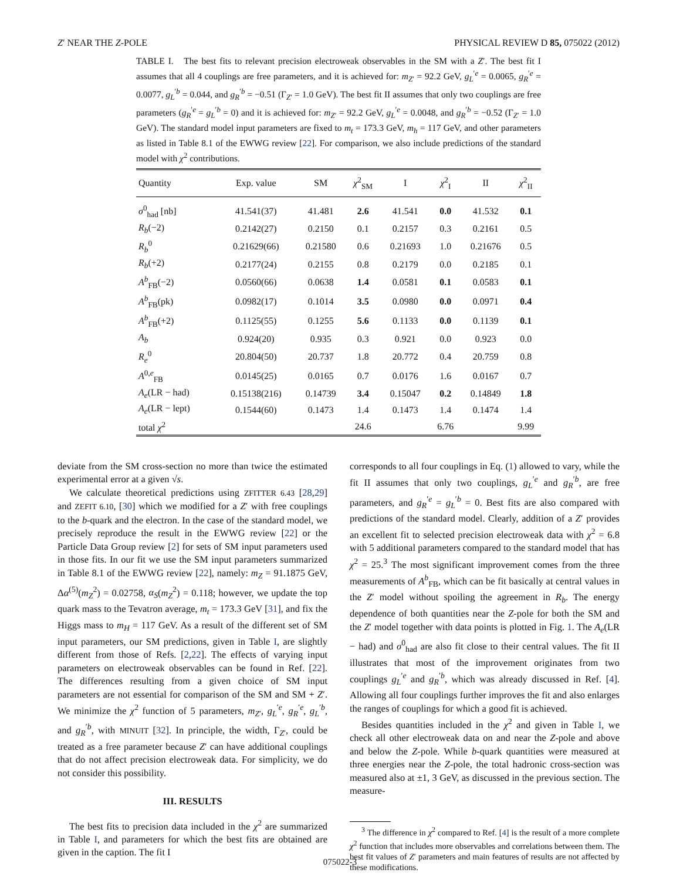Z′ NEAR THE Z-POLE PHYSICAL REVIEW D 85, 075022 (2012)
TABLE I. The best fits to relevant precision electroweak observables in the SM with a Z′. The best fit I assumes that all 4 couplings are free parameters, and it is achieved for: m<sub>Z′</sub> = 92.2 GeV, g<sub>L</sub><sup>′e</sup> = 0.0065, g<sub>R</sub><sup>′e</sup> = 0.0077, g<sub>L</sub><sup>′b</sup> = 0.044, and g<sub>R</sub><sup>′b</sup> = −0.51 (Γ<sub>Z′</sub> = 1.0 GeV). The best fit II assumes that only two couplings are free parameters (g<sub>R</sub><sup>′e</sup> = g<sub>L</sub><sup>′b</sup> = 0) and it is achieved for: m<sub>Z′</sub> = 92.2 GeV, g<sub>L</sub><sup>′e</sup> = 0.0048, and g<sub>R</sub><sup>′b</sup> = −0.52 (Γ<sub>Z′</sub> = 1.0 GeV). The standard model input parameters are fixed to m<sub>t</sub> = 173.3 GeV, m<sub>h</sub> = 117 GeV, and other parameters as listed in Table 8.1 of the EWWG review [22]. For comparison, we also include predictions of the standard model with χ<sup>2</sup> contributions.
| Quantity | Exp. value | SM | χ<sup>2</sup><sub>SM</sub> | I | χ<sup>2</sup><sub>I</sub> | II | χ<sup>2</sup><sub>II</sub> |
| --- | --- | --- | --- | --- | --- | --- | --- |
| σ<sup>0</sup><sub>had</sub> [nb] | 41.541(37) | 41.481 | 2.6 | 41.541 | 0.0 | 41.532 | 0.1 |
| R<sub>b</sub> (−2) | 0.2142(27) | 0.2150 | 0.1 | 0.2157 | 0.3 | 0.2161 | 0.5 |
| R<sub>b</sub><sup>0</sup> | 0.21629(66) | 0.21580 | 0.6 | 0.21693 | 1.0 | 0.21676 | 0.5 |
| R<sub>b</sub> (+2) | 0.2177(24) | 0.2155 | 0.8 | 0.2179 | 0.0 | 0.2185 | 0.1 |
| A<sup>b</sup><sub>FB</sub>(−2) | 0.0560(66) | 0.0638 | 1.4 | 0.0581 | 0.1 | 0.0583 | 0.1 |
| A<sup>b</sup><sub>FB</sub>(pk) | 0.0982(17) | 0.1014 | 3.5 | 0.0980 | 0.0 | 0.0971 | 0.4 |
| A<sup>b</sup><sub>FB</sub>(+2) | 0.1125(55) | 0.1255 | 5.6 | 0.1133 | 0.0 | 0.1139 | 0.1 |
| A<sub>b</sub> | 0.924(20) | 0.935 | 0.3 | 0.921 | 0.0 | 0.923 | 0.0 |
| R<sub>e</sub><sup>0</sup> | 20.804(50) | 20.737 | 1.8 | 20.772 | 0.4 | 20.759 | 0.8 |
| A<sup>0,e</sup><sub>FB</sub> | 0.0145(25) | 0.0165 | 0.7 | 0.0176 | 1.6 | 0.0167 | 0.7 |
| A<sub>e</sub> (LR − had) | 0.15138(216) | 0.14739 | 3.4 | 0.15047 | 0.2 | 0.14849 | 1.8 |
| A<sub>e</sub> (LR − lept) | 0.1544(60) | 0.1473 | 1.4 | 0.1473 | 1.4 | 0.1474 | 1.4 |
| total χ<sup>2</sup> | | | 24.6 | | 6.76 | | 9.99 |
deviate from the SM cross-section no more than twice the estimated experimental error at a given √s.
We calculate theoretical predictions using ZFITTER 6.43 [28,29] and ZEFIT 6.10, [30] which we modified for a Z′ with free couplings to the b-quark and the electron. In the case of the standard model, we precisely reproduce the result in the EWWG review [22] or the Particle Data Group review [2] for sets of SM input parameters used in those fits. In our fit we use the SM input parameters summarized in Table 8.1 of the EWWG review [22], namely: m<sub>Z</sub> = 91.1875 GeV, Δα<sup>(5)</sup>(m<sub>Z</sub><sup>2</sup>) = 0.02758, α<sub>S</sub>(m<sub>Z</sub><sup>2</sup>) = 0.118; however, we update the top quark mass to the Tevatron average, m<sub>t</sub> = 173.3 GeV [31], and fix the Higgs mass to m<sub>H</sub> = 117 GeV. As a result of the different set of SM input parameters, our SM predictions, given in Table I, are slightly different from those of Refs. [2,22]. The effects of varying input parameters on electroweak observables can be found in Ref. [22]. The differences resulting from a given choice of SM input parameters are not essential for comparison of the SM and SM + Z′. We minimize the χ<sup>2</sup> function of 5 parameters, m<sub>Z′</sub>, g<sub>L</sub><sup>′e</sup>, g<sub>R</sub><sup>′e</sup>, g<sub>L</sub><sup>′b</sup>, and g<sub>R</sub><sup>′b</sup>, with MINUIT [32]. In principle, the width, Γ<sub>Z′</sub>, could be treated as a free parameter because Z′ can have additional couplings that do not affect precision electroweak data. For simplicity, we do not consider this possibility.
III. RESULTS
The best fits to precision data included in the χ<sup>2</sup> are summarized in Table I, and parameters for which the best fits are obtained are given in the caption. The fit I
corresponds to all four couplings in Eq. (1) allowed to vary, while the fit II assumes that only two couplings, g<sub>L</sub><sup>′e</sup> and g<sub>R</sub><sup>′b</sup>, are free parameters, and g<sub>R</sub><sup>′e</sup> = g<sub>L</sub><sup>′b</sup> = 0. Best fits are also compared with predictions of the standard model. Clearly, addition of a Z′ provides an excellent fit to selected precision electroweak data with χ<sup>2</sup> = 6.8 with 5 additional parameters compared to the standard model that has χ<sup>2</sup> = 25.<sup>3</sup> The most significant improvement comes from the three measurements of A<sup>b</sup><sub>FB</sub>, which can be fit basically at central values in the Z′ model without spoiling the agreement in R<sub>b</sub>. The energy dependence of both quantities near the Z-pole for both the SM and the Z′ model together with data points is plotted in Fig. 1. The A<sub>e</sub>(LR − had) and σ<sup>0</sup><sub>had</sub> are also fit close to their central values. The fit II illustrates that most of the improvement originates from two couplings g<sub>L</sub><sup>′e</sup> and g<sub>R</sub><sup>′b</sup>, which was already discussed in Ref. [4]. Allowing all four couplings further improves the fit and also enlarges the ranges of couplings for which a good fit is achieved.
Besides quantities included in the χ<sup>2</sup> and given in Table I, we check all other electroweak data on and near the Z-pole and above and below the Z-pole. While b-quark quantities were measured at three energies near the Z-pole, the total hadronic cross-section was measured also at ±1, 3 GeV, as discussed in the previous section. The measure-
<sup>3</sup> The difference in χ<sup>2</sup> compared to Ref. [4] is the result of a more complete χ<sup>2</sup> function that includes more observables and correlations between them. The best fit values of Z′ parameters and main features of results are not affected by these modifications.
075022-3